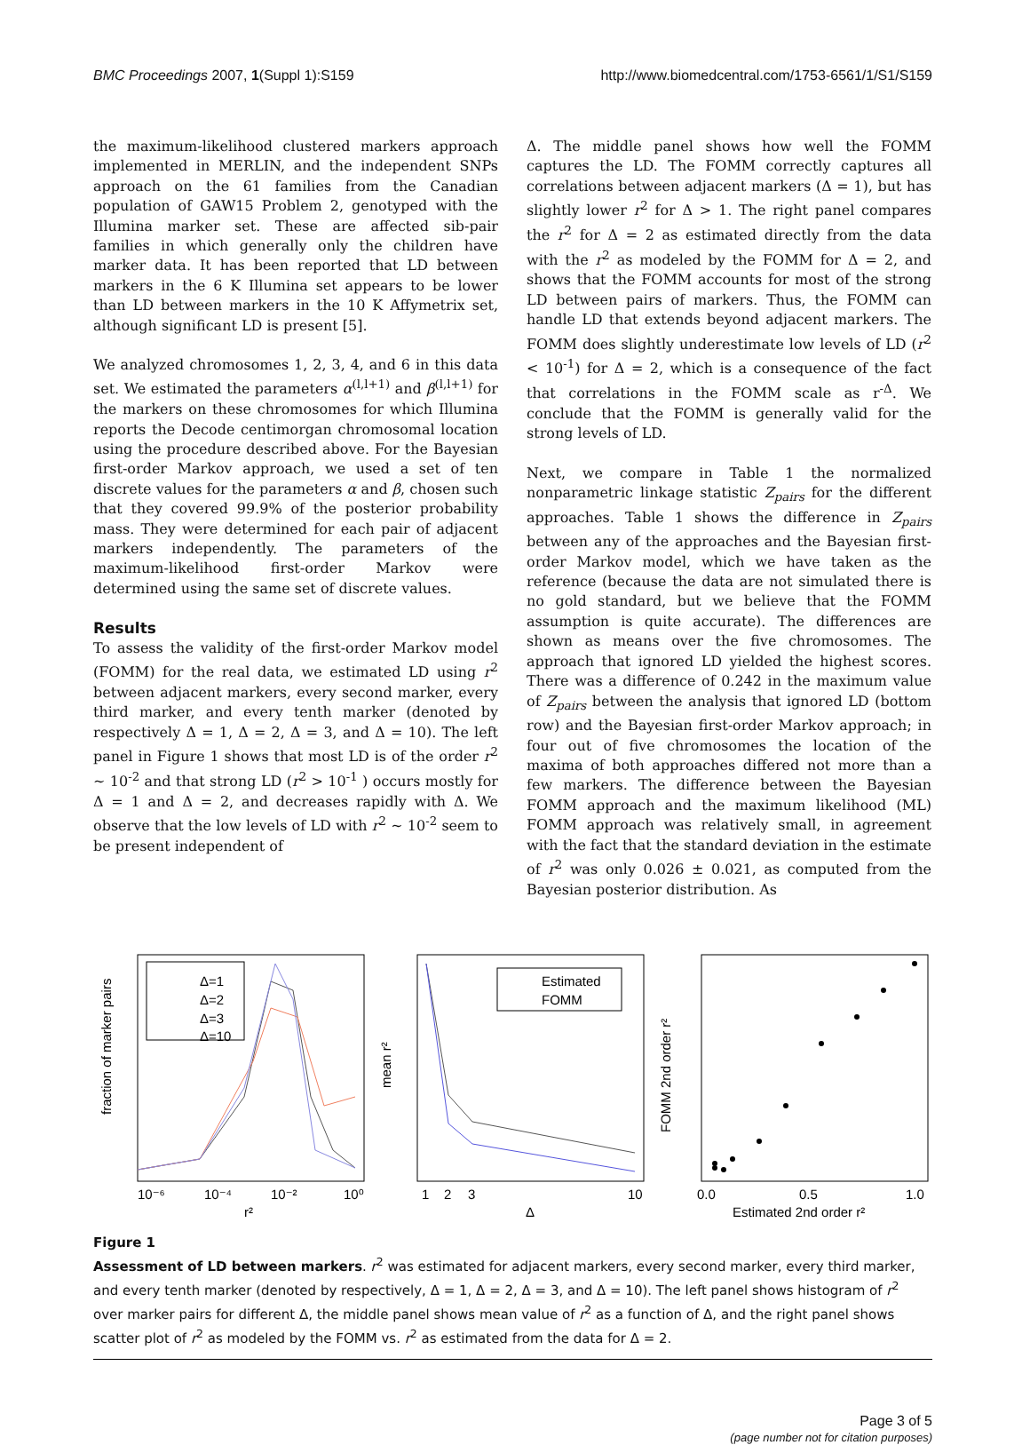BMC Proceedings 2007, 1(Suppl 1):S159 http://www.biomedcentral.com/1753-6561/1/S1/S159
the maximum-likelihood clustered markers approach implemented in MERLIN, and the independent SNPs approach on the 61 families from the Canadian population of GAW15 Problem 2, genotyped with the Illumina marker set. These are affected sib-pair families in which generally only the children have marker data. It has been reported that LD between markers in the 6 K Illumina set appears to be lower than LD between markers in the 10 K Affymetrix set, although significant LD is present [5].
We analyzed chromosomes 1, 2, 3, 4, and 6 in this data set. We estimated the parameters α<sup>(l,l+1)</sup> and β<sup>(l,l+1)</sup> for the markers on these chromosomes for which Illumina reports the Decode centimorgan chromosomal location using the procedure described above. For the Bayesian first-order Markov approach, we used a set of ten discrete values for the parameters α and β, chosen such that they covered 99.9% of the posterior probability mass. They were determined for each pair of adjacent markers independently. The parameters of the maximum-likelihood first-order Markov were determined using the same set of discrete values.
Results
To assess the validity of the first-order Markov model (FOMM) for the real data, we estimated LD using r<sup>2</sup> between adjacent markers, every second marker, every third marker, and every tenth marker (denoted by respectively Δ = 1, Δ = 2, Δ = 3, and Δ = 10). The left panel in Figure 1 shows that most LD is of the order r<sup>2</sup> ~ 10<sup>-2</sup> and that strong LD (r<sup>2</sup> > 10<sup>-1</sup> ) occurs mostly for Δ = 1 and Δ = 2, and decreases rapidly with Δ. We observe that the low levels of LD with r<sup>2</sup> ~ 10<sup>-2</sup> seem to be present independent of
Δ. The middle panel shows how well the FOMM captures the LD. The FOMM correctly captures all correlations between adjacent markers (Δ = 1), but has slightly lower r<sup>2</sup> for Δ > 1. The right panel compares the r<sup>2</sup> for Δ = 2 as estimated directly from the data with the r<sup>2</sup> as modeled by the FOMM for Δ = 2, and shows that the FOMM accounts for most of the strong LD between pairs of markers. Thus, the FOMM can handle LD that extends beyond adjacent markers. The FOMM does slightly underestimate low levels of LD (r<sup>2</sup> < 10<sup>-1</sup>) for Δ = 2, which is a consequence of the fact that correlations in the FOMM scale as r<sup>-Δ</sup>. We conclude that the FOMM is generally valid for the strong levels of LD.
Next, we compare in Table 1 the normalized nonparametric linkage statistic Z<sub>pairs</sub> for the different approaches. Table 1 shows the difference in Z<sub>pairs</sub> between any of the approaches and the Bayesian first-order Markov model, which we have taken as the reference (because the data are not simulated there is no gold standard, but we believe that the FOMM assumption is quite accurate). The differences are shown as means over the five chromosomes. The approach that ignored LD yielded the highest scores. There was a difference of 0.242 in the maximum value of Z<sub>pairs</sub> between the analysis that ignored LD (bottom row) and the Bayesian first-order Markov approach; in four out of five chromosomes the location of the maxima of both approaches differed not more than a few markers. The difference between the Bayesian FOMM approach and the maximum likelihood (ML) FOMM approach was relatively small, in agreement with the fact that the standard deviation in the estimate of r<sup>2</sup> was only 0.026 ± 0.021, as computed from the Bayesian posterior distribution. As
Δ=1
Δ=2
Δ=3
Δ=10
fraction of marker pairs
10⁻⁶
10⁻⁴
10⁻²
10⁰
r²
Estimated
FOMM
mean r²
1
2
3
10
Δ
FOMM 2nd order r²
0.0
0.5
1.0
Estimated 2nd order r²
Figure 1
Assessment of LD between markers. r<sup>2</sup> was estimated for adjacent markers, every second marker, every third marker, and every tenth marker (denoted by respectively, Δ = 1, Δ = 2, Δ = 3, and Δ = 10). The left panel shows histogram of r<sup>2</sup> over marker pairs for different Δ, the middle panel shows mean value of r<sup>2</sup> as a function of Δ, and the right panel shows scatter plot of r<sup>2</sup> as modeled by the FOMM vs. r<sup>2</sup> as estimated from the data for Δ = 2.
Page 3 of 5
(page number not for citation purposes)